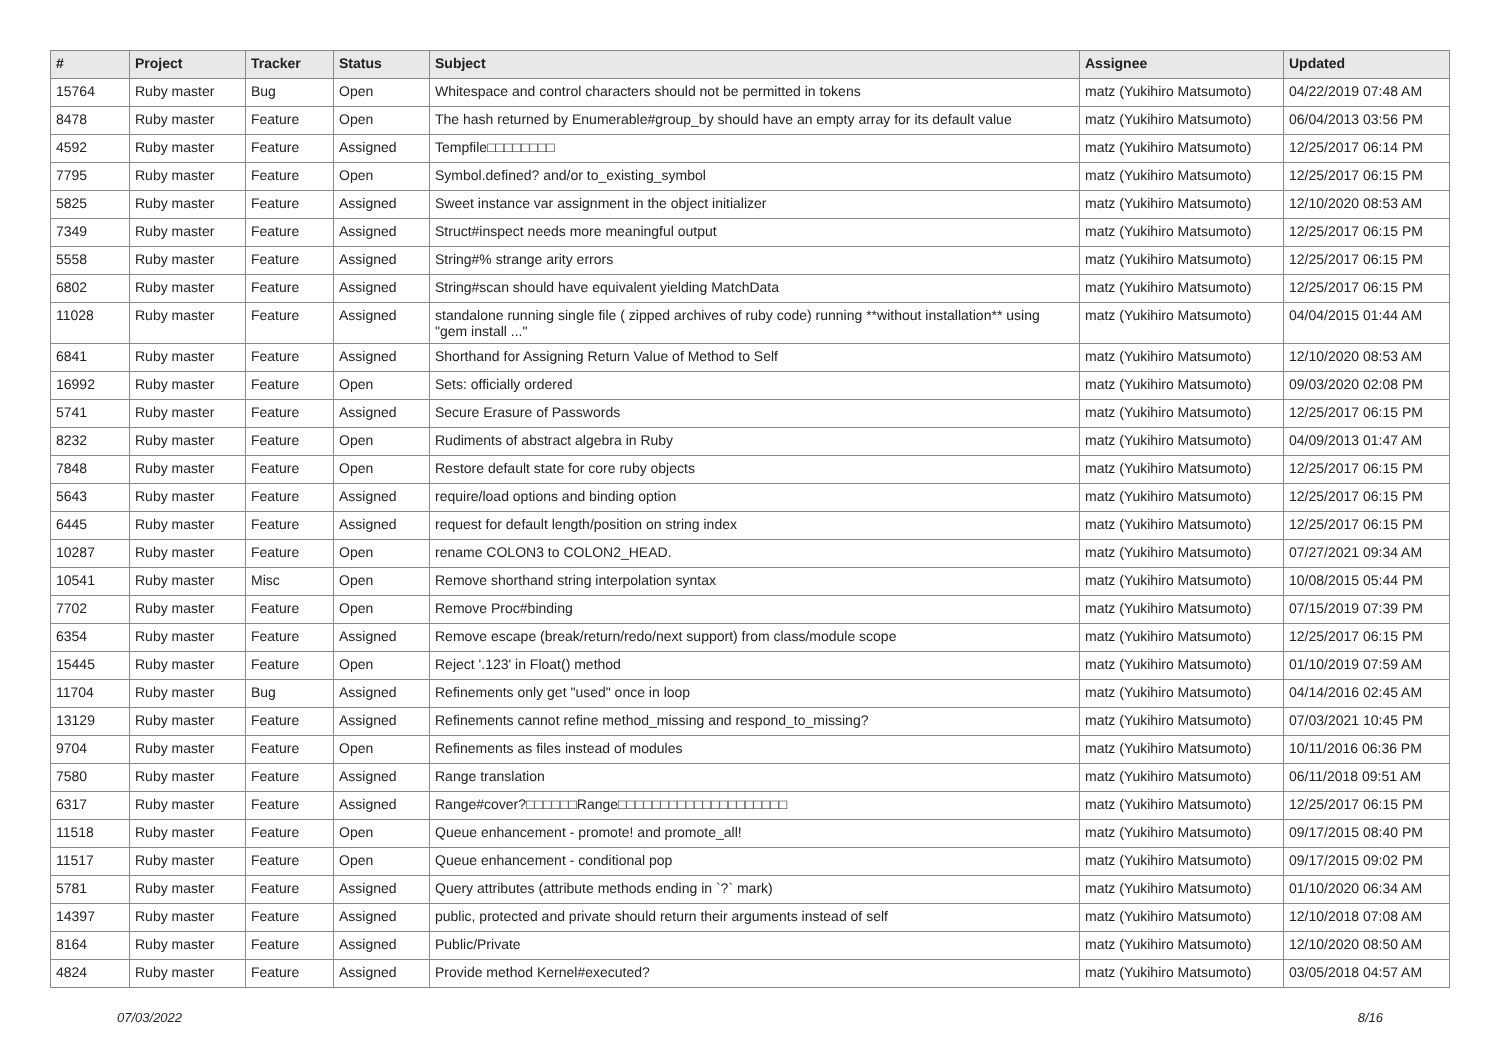| # | Project | Tracker | Status | Subject | Assignee | Updated |
| --- | --- | --- | --- | --- | --- | --- |
| 15764 | Ruby master | Bug | Open | Whitespace and control characters should not be permitted in tokens | matz (Yukihiro Matsumoto) | 04/22/2019 07:48 AM |
| 8478 | Ruby master | Feature | Open | The hash returned by Enumerable#group_by should have an empty array for its default value | matz (Yukihiro Matsumoto) | 06/04/2013 03:56 PM |
| 4592 | Ruby master | Feature | Assigned | Tempfile□□□□□□□□ | matz (Yukihiro Matsumoto) | 12/25/2017 06:14 PM |
| 7795 | Ruby master | Feature | Open | Symbol.defined? and/or to_existing_symbol | matz (Yukihiro Matsumoto) | 12/25/2017 06:15 PM |
| 5825 | Ruby master | Feature | Assigned | Sweet instance var assignment in the object initializer | matz (Yukihiro Matsumoto) | 12/10/2020 08:53 AM |
| 7349 | Ruby master | Feature | Assigned | Struct#inspect needs more meaningful output | matz (Yukihiro Matsumoto) | 12/25/2017 06:15 PM |
| 5558 | Ruby master | Feature | Assigned | String#% strange arity errors | matz (Yukihiro Matsumoto) | 12/25/2017 06:15 PM |
| 6802 | Ruby master | Feature | Assigned | String#scan should have equivalent yielding MatchData | matz (Yukihiro Matsumoto) | 12/25/2017 06:15 PM |
| 11028 | Ruby master | Feature | Assigned | standalone running single file ( zipped archives of ruby code) running **without installation** using "gem install ..." | matz (Yukihiro Matsumoto) | 04/04/2015 01:44 AM |
| 6841 | Ruby master | Feature | Assigned | Shorthand for Assigning Return Value of Method to Self | matz (Yukihiro Matsumoto) | 12/10/2020 08:53 AM |
| 16992 | Ruby master | Feature | Open | Sets: officially ordered | matz (Yukihiro Matsumoto) | 09/03/2020 02:08 PM |
| 5741 | Ruby master | Feature | Assigned | Secure Erasure of Passwords | matz (Yukihiro Matsumoto) | 12/25/2017 06:15 PM |
| 8232 | Ruby master | Feature | Open | Rudiments of abstract algebra in Ruby | matz (Yukihiro Matsumoto) | 04/09/2013 01:47 AM |
| 7848 | Ruby master | Feature | Open | Restore default state for core ruby objects | matz (Yukihiro Matsumoto) | 12/25/2017 06:15 PM |
| 5643 | Ruby master | Feature | Assigned | require/load options and binding option | matz (Yukihiro Matsumoto) | 12/25/2017 06:15 PM |
| 6445 | Ruby master | Feature | Assigned | request for default length/position on string index | matz (Yukihiro Matsumoto) | 12/25/2017 06:15 PM |
| 10287 | Ruby master | Feature | Open | rename COLON3 to COLON2_HEAD. | matz (Yukihiro Matsumoto) | 07/27/2021 09:34 AM |
| 10541 | Ruby master | Misc | Open | Remove shorthand string interpolation syntax | matz (Yukihiro Matsumoto) | 10/08/2015 05:44 PM |
| 7702 | Ruby master | Feature | Open | Remove Proc#binding | matz (Yukihiro Matsumoto) | 07/15/2019 07:39 PM |
| 6354 | Ruby master | Feature | Assigned | Remove escape (break/return/redo/next support) from class/module scope | matz (Yukihiro Matsumoto) | 12/25/2017 06:15 PM |
| 15445 | Ruby master | Feature | Open | Reject '.123' in Float() method | matz (Yukihiro Matsumoto) | 01/10/2019 07:59 AM |
| 11704 | Ruby master | Bug | Assigned | Refinements only get "used" once in loop | matz (Yukihiro Matsumoto) | 04/14/2016 02:45 AM |
| 13129 | Ruby master | Feature | Assigned | Refinements cannot refine method_missing and respond_to_missing? | matz (Yukihiro Matsumoto) | 07/03/2021 10:45 PM |
| 9704 | Ruby master | Feature | Open | Refinements as files instead of modules | matz (Yukihiro Matsumoto) | 10/11/2016 06:36 PM |
| 7580 | Ruby master | Feature | Assigned | Range translation | matz (Yukihiro Matsumoto) | 06/11/2018 09:51 AM |
| 6317 | Ruby master | Feature | Assigned | Range#cover?□□□□□□Range□□□□□□□□□□□□□□□□□□□□ | matz (Yukihiro Matsumoto) | 12/25/2017 06:15 PM |
| 11518 | Ruby master | Feature | Open | Queue enhancement - promote! and promote_all! | matz (Yukihiro Matsumoto) | 09/17/2015 08:40 PM |
| 11517 | Ruby master | Feature | Open | Queue enhancement - conditional pop | matz (Yukihiro Matsumoto) | 09/17/2015 09:02 PM |
| 5781 | Ruby master | Feature | Assigned | Query attributes (attribute methods ending in `?` mark) | matz (Yukihiro Matsumoto) | 01/10/2020 06:34 AM |
| 14397 | Ruby master | Feature | Assigned | public, protected and private should return their arguments instead of self | matz (Yukihiro Matsumoto) | 12/10/2018 07:08 AM |
| 8164 | Ruby master | Feature | Assigned | Public/Private | matz (Yukihiro Matsumoto) | 12/10/2020 08:50 AM |
| 4824 | Ruby master | Feature | Assigned | Provide method Kernel#executed? | matz (Yukihiro Matsumoto) | 03/05/2018 04:57 AM |
07/03/2022 8/16